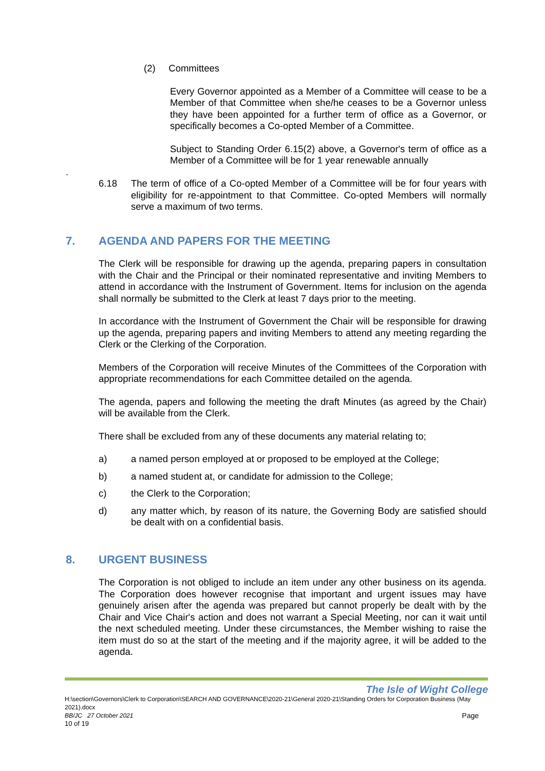(2) Committees
Every Governor appointed as a Member of a Committee will cease to be a Member of that Committee when she/he ceases to be a Governor unless they have been appointed for a further term of office as a Governor, or specifically becomes a Co-opted Member of a Committee.
Subject to Standing Order 6.15(2) above, a Governor's term of office as a Member of a Committee will be for 1 year renewable annually
.
6.18 The term of office of a Co-opted Member of a Committee will be for four years with eligibility for re-appointment to that Committee. Co-opted Members will normally serve a maximum of two terms.
7. AGENDA AND PAPERS FOR THE MEETING
The Clerk will be responsible for drawing up the agenda, preparing papers in consultation with the Chair and the Principal or their nominated representative and inviting Members to attend in accordance with the Instrument of Government. Items for inclusion on the agenda shall normally be submitted to the Clerk at least 7 days prior to the meeting.
In accordance with the Instrument of Government the Chair will be responsible for drawing up the agenda, preparing papers and inviting Members to attend any meeting regarding the Clerk or the Clerking of the Corporation.
Members of the Corporation will receive Minutes of the Committees of the Corporation with appropriate recommendations for each Committee detailed on the agenda.
The agenda, papers and following the meeting the draft Minutes (as agreed by the Chair) will be available from the Clerk.
There shall be excluded from any of these documents any material relating to;
a) a named person employed at or proposed to be employed at the College;
b) a named student at, or candidate for admission to the College;
c) the Clerk to the Corporation;
d) any matter which, by reason of its nature, the Governing Body are satisfied should be dealt with on a confidential basis.
8. URGENT BUSINESS
The Corporation is not obliged to include an item under any other business on its agenda. The Corporation does however recognise that important and urgent issues may have genuinely arisen after the agenda was prepared but cannot properly be dealt with by the Chair and Vice Chair's action and does not warrant a Special Meeting, nor can it wait until the next scheduled meeting. Under these circumstances, the Member wishing to raise the item must do so at the start of the meeting and if the majority agree, it will be added to the agenda.
The Isle of Wight College
H:\section\Governors\Clerk to Corporation\SEARCH AND GOVERNANCE\2020-21\General 2020-21\Standing Orders for Corporation Business (May 2021).docx
BB/JC 27 October 2021 Page
10 of 19